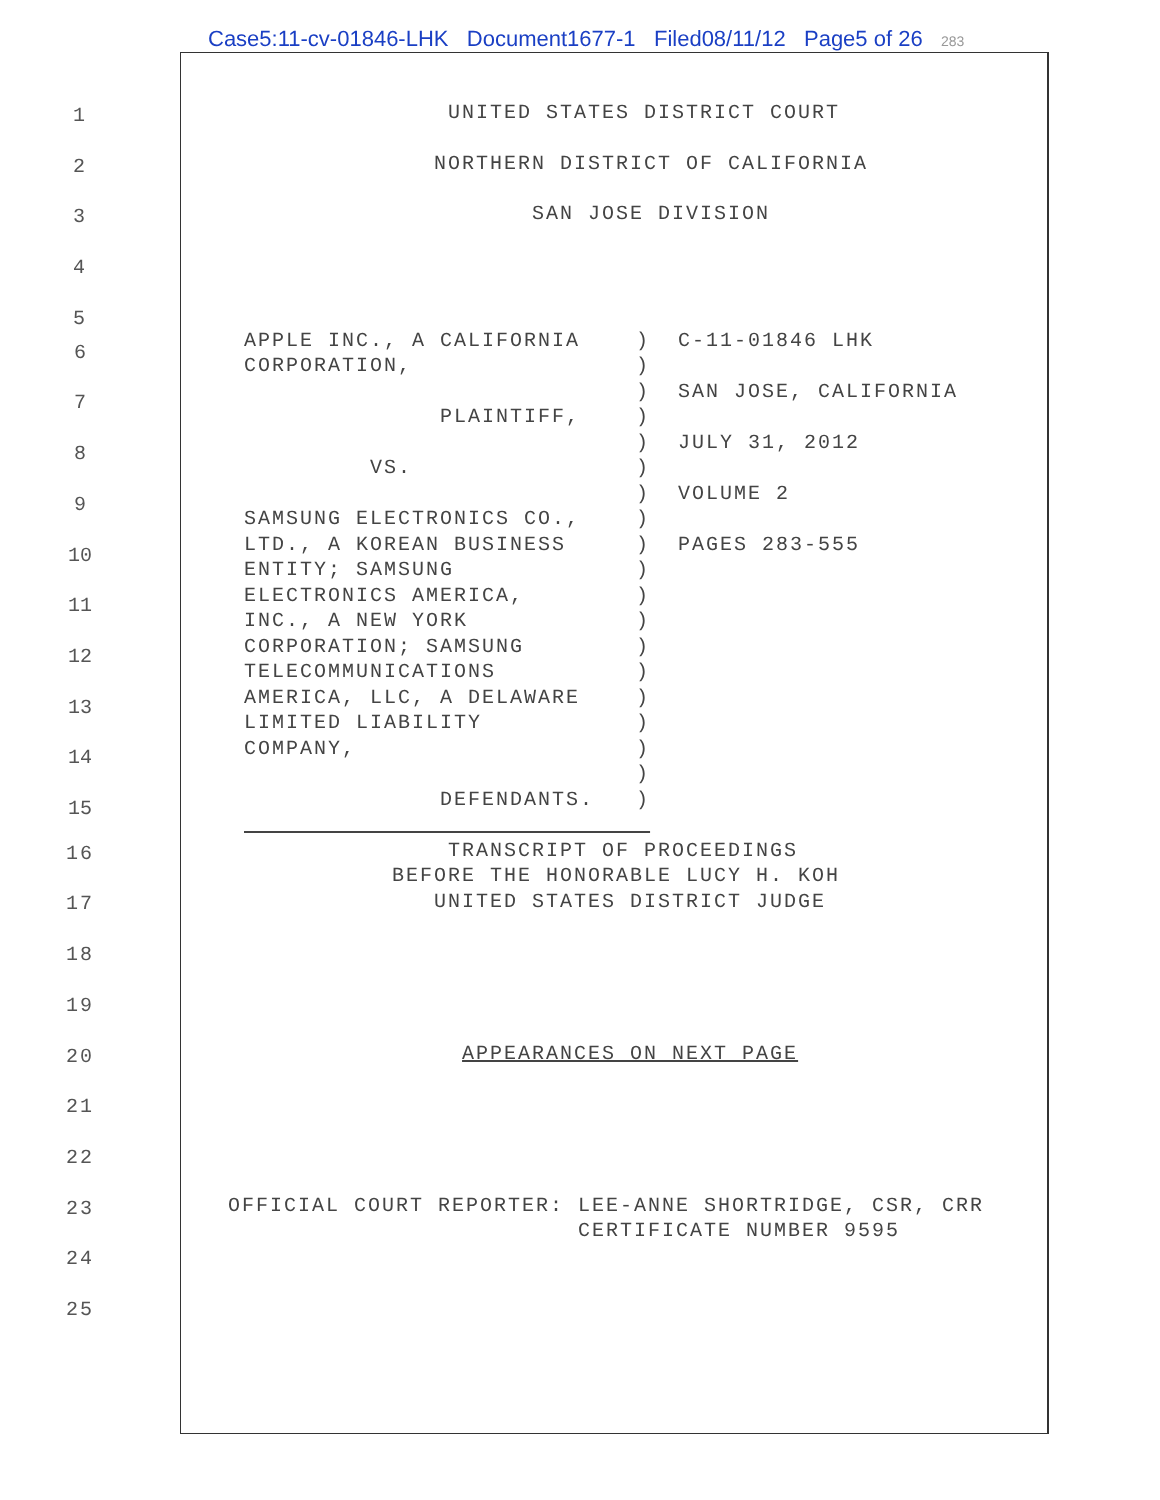Case5:11-cv-01846-LHK Document1677-1 Filed08/11/12 Page5 of 26 283
1
UNITED STATES DISTRICT COURT
2
NORTHERN DISTRICT OF CALIFORNIA
3
SAN JOSE DIVISION
4
5
6
7
8
9
10
11
12
13
14
15
APPLE INC., A CALIFORNIA ) C-11-01846 LHK CORPORATION, ) ) SAN JOSE, CALIFORNIA PLAINTIFF, ) ) JULY 31, 2012 VS. ) ) VOLUME 2 SAMSUNG ELECTRONICS CO., ) LTD., A KOREAN BUSINESS ) PAGES 283-555 ENTITY; SAMSUNG ) ELECTRONICS AMERICA, ) INC., A NEW YORK ) CORPORATION; SAMSUNG ) TELECOMMUNICATIONS ) AMERICA, LLC, A DELAWARE ) LIMITED LIABILITY ) COMPANY, ) ) DEFENDANTS. )
16
TRANSCRIPT OF PROCEEDINGS BEFORE THE HONORABLE LUCY H. KOH UNITED STATES DISTRICT JUDGE
17
18
19
20
APPEARANCES ON NEXT PAGE
21
22
23
OFFICIAL COURT REPORTER: LEE-ANNE SHORTRIDGE, CSR, CRR CERTIFICATE NUMBER 9595
24
25